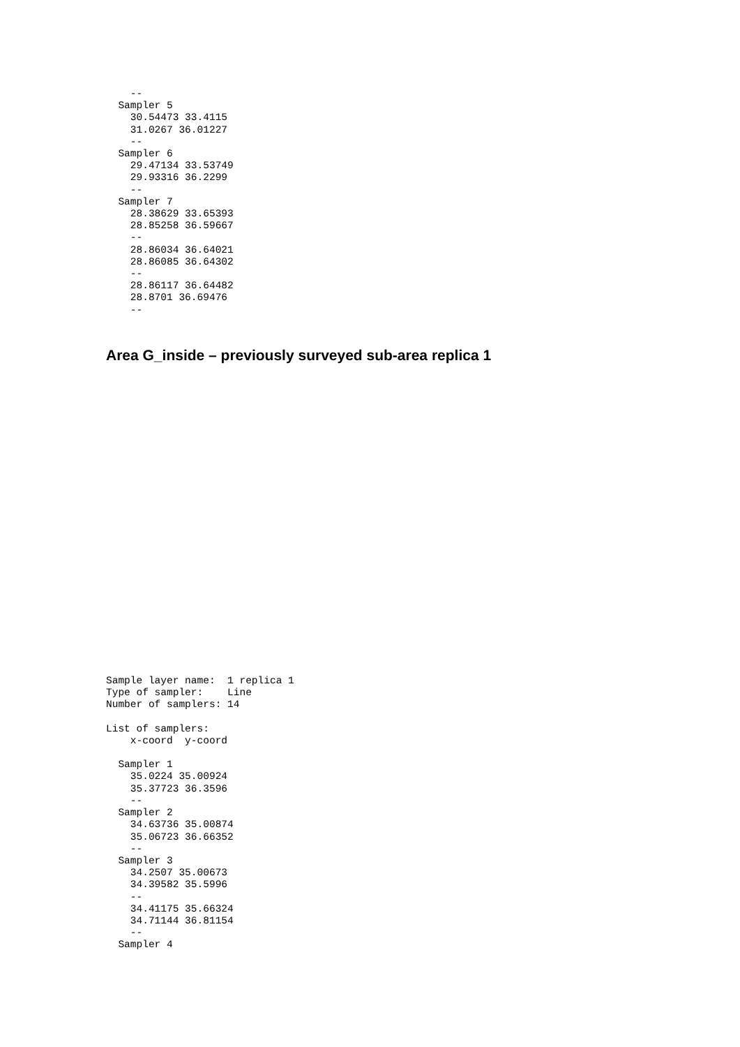--
  Sampler 5
    30.54473 33.4115
    31.0267 36.01227
    --
  Sampler 6
    29.47134 33.53749
    29.93316 36.2299
    --
  Sampler 7
    28.38629 33.65393
    28.85258 36.59667
    --
    28.86034 36.64021
    28.86085 36.64302
    --
    28.86117 36.64482
    28.8701 36.69476
    --
Area G_inside – previously surveyed sub-area replica 1
Sample layer name:  1 replica 1
Type of sampler:    Line
Number of samplers: 14

List of samplers:
    x-coord  y-coord

  Sampler 1
    35.0224 35.00924
    35.37723 36.3596
    --
  Sampler 2
    34.63736 35.00874
    35.06723 36.66352
    --
  Sampler 3
    34.2507 35.00673
    34.39582 35.5996
    --
    34.41175 35.66324
    34.71144 36.81154
    --
  Sampler 4